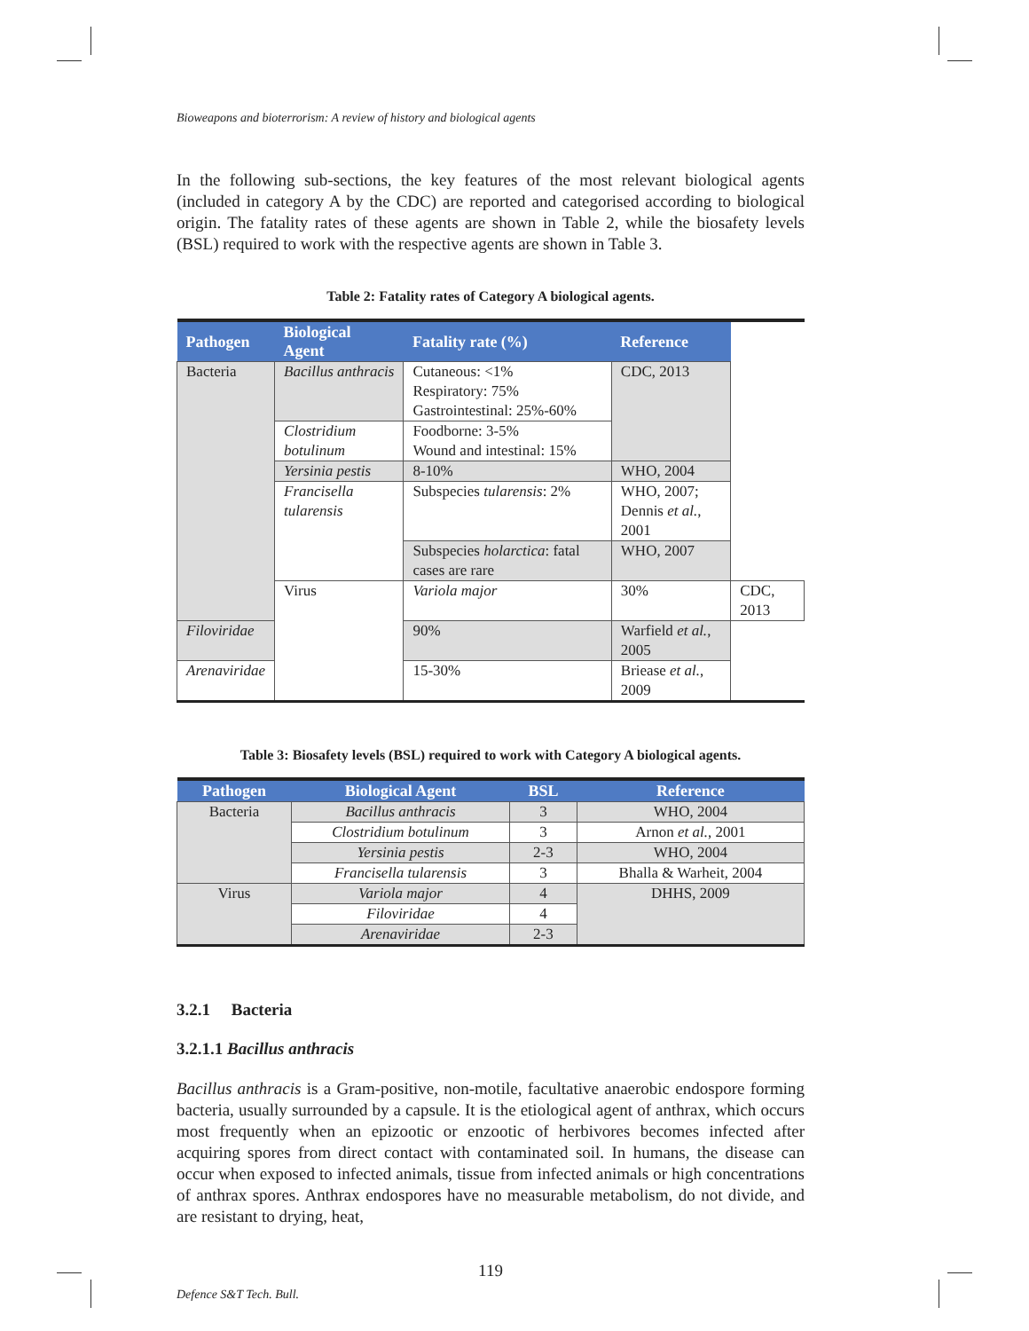Bioweapons and bioterrorism: A review of history and biological agents
In the following sub-sections, the key features of the most relevant biological agents (included in category A by the CDC) are reported and categorised according to biological origin. The fatality rates of these agents are shown in Table 2, while the biosafety levels (BSL) required to work with the respective agents are shown in Table 3.
Table 2: Fatality rates of Category A biological agents.
| Pathogen | Biological Agent | Fatality rate (%) | Reference | |
| --- | --- | --- | --- | --- |
| Bacteria | Bacillus anthracis | Cutaneous: <1% Respiratory: 75% Gastrointestinal: 25%-60% | CDC, 2013 | |
| | Clostridium botulinum | Foodborne: 3-5% Wound and intestinal: 15% | | |
| | Yersinia pestis | 8-10% | WHO, 2004 | |
| | Francisella tularensis | Subspecies tularensis : 2% | WHO, 2007; Dennis et al. , 2001 | |
| | | Subspecies holarctica : fatal cases are rare | WHO, 2007 | |
| | Virus | Variola major | 30% | CDC, 2013 |
| Filoviridae | | 90% | Warfield et al. , 2005 | |
| Arenaviridae | | 15-30% | Briease et al. , 2009 | |
Table 3: Biosafety levels (BSL) required to work with Category A biological agents.
| Pathogen | Biological Agent | BSL | Reference |
| --- | --- | --- | --- |
| Bacteria | Bacillus anthracis | 3 | WHO, 2004 |
| | Clostridium botulinum | 3 | Arnon et al. , 2001 |
| | Yersinia pestis | 2-3 | WHO, 2004 |
| | Francisella tularensis | 3 | Bhalla & Warheit, 2004 |
| Virus | Variola major | 4 | DHHS, 2009 |
| | Filoviridae | 4 | |
| | Arenaviridae | 2-3 | |
3.2.1 Bacteria
3.2.1.1 Bacillus anthracis
Bacillus anthracis is a Gram-positive, non-motile, facultative anaerobic endospore forming bacteria, usually surrounded by a capsule. It is the etiological agent of anthrax, which occurs most frequently when an epizootic or enzootic of herbivores becomes infected after acquiring spores from direct contact with contaminated soil. In humans, the disease can occur when exposed to infected animals, tissue from infected animals or high concentrations of anthrax spores. Anthrax endospores have no measurable metabolism, do not divide, and are resistant to drying, heat,
119
Defence S&T Tech. Bull.